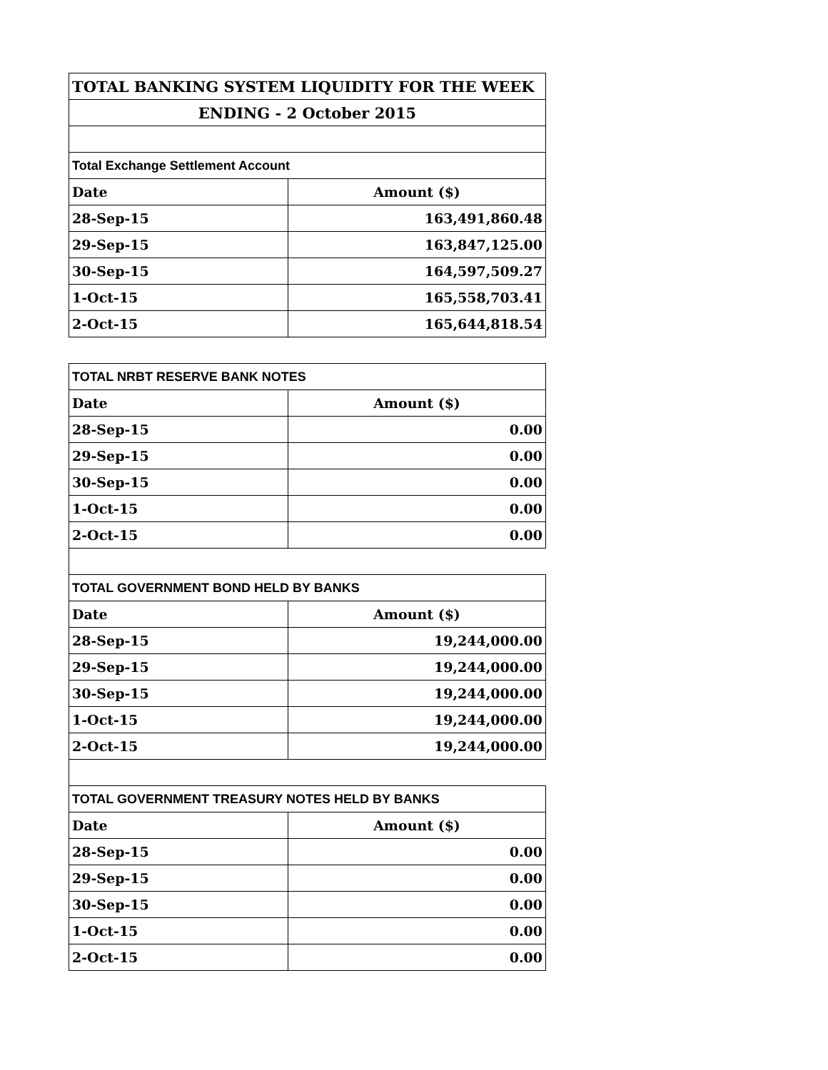| TOTAL BANKING SYSTEM LIQUIDITY FOR THE WEEK | |
| ENDING - 2 October 2015 | |
| Total Exchange Settlement Account | |
| Date | Amount ($) |
| 28-Sep-15 | 163,491,860.48 |
| 29-Sep-15 | 163,847,125.00 |
| 30-Sep-15 | 164,597,509.27 |
| 1-Oct-15 | 165,558,703.41 |
| 2-Oct-15 | 165,644,818.54 |
| TOTAL NRBT RESERVE BANK NOTES | |
| Date | Amount ($) |
| 28-Sep-15 | 0.00 |
| 29-Sep-15 | 0.00 |
| 30-Sep-15 | 0.00 |
| 1-Oct-15 | 0.00 |
| 2-Oct-15 | 0.00 |
| TOTAL GOVERNMENT BOND HELD BY BANKS | |
| Date | Amount ($) |
| 28-Sep-15 | 19,244,000.00 |
| 29-Sep-15 | 19,244,000.00 |
| 30-Sep-15 | 19,244,000.00 |
| 1-Oct-15 | 19,244,000.00 |
| 2-Oct-15 | 19,244,000.00 |
| TOTAL GOVERNMENT TREASURY NOTES HELD BY BANKS | |
| Date | Amount ($) |
| 28-Sep-15 | 0.00 |
| 29-Sep-15 | 0.00 |
| 30-Sep-15 | 0.00 |
| 1-Oct-15 | 0.00 |
| 2-Oct-15 | 0.00 |